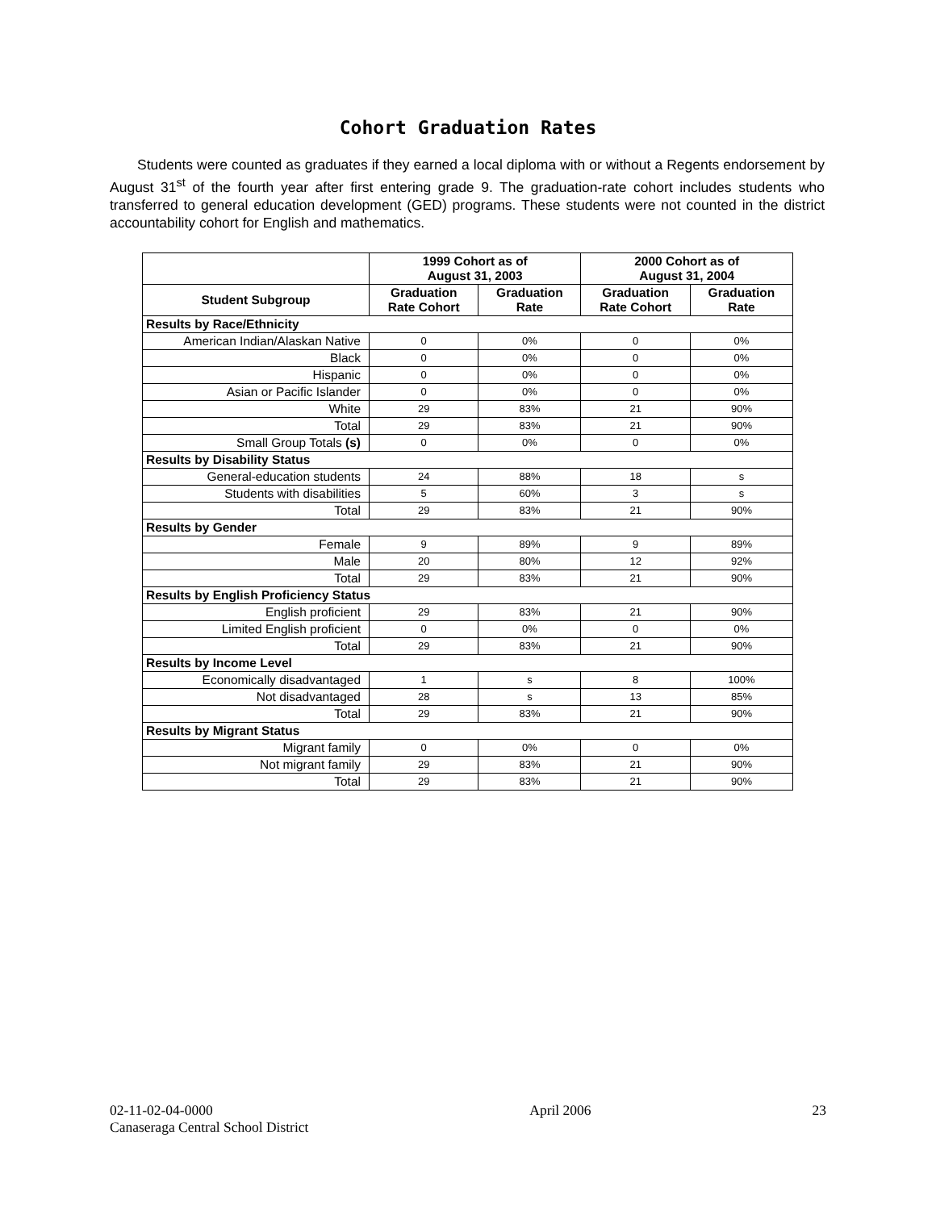Cohort Graduation Rates
Students were counted as graduates if they earned a local diploma with or without a Regents endorsement by August 31<sup>st</sup> of the fourth year after first entering grade 9. The graduation-rate cohort includes students who transferred to general education development (GED) programs. These students were not counted in the district accountability cohort for English and mathematics.
| | 1999 Cohort as of August 31, 2003 | | 2000 Cohort as of August 31, 2004 | |
| --- | --- | --- | --- | --- |
| Student Subgroup | Graduation Rate Cohort | Graduation Rate | Graduation Rate Cohort | Graduation Rate |
| Results by Race/Ethnicity | | | | |
| American Indian/Alaskan Native | 0 | 0% | 0 | 0% |
| Black | 0 | 0% | 0 | 0% |
| Hispanic | 0 | 0% | 0 | 0% |
| Asian or Pacific Islander | 0 | 0% | 0 | 0% |
| White | 29 | 83% | 21 | 90% |
| Total | 29 | 83% | 21 | 90% |
| Small Group Totals (s) | 0 | 0% | 0 | 0% |
| Results by Disability Status | | | | |
| General-education students | 24 | 88% | 18 | s |
| Students with disabilities | 5 | 60% | 3 | s |
| Total | 29 | 83% | 21 | 90% |
| Results by Gender | | | | |
| Female | 9 | 89% | 9 | 89% |
| Male | 20 | 80% | 12 | 92% |
| Total | 29 | 83% | 21 | 90% |
| Results by English Proficiency Status | | | | |
| English proficient | 29 | 83% | 21 | 90% |
| Limited English proficient | 0 | 0% | 0 | 0% |
| Total | 29 | 83% | 21 | 90% |
| Results by Income Level | | | | |
| Economically disadvantaged | 1 | s | 8 | 100% |
| Not disadvantaged | 28 | s | 13 | 85% |
| Total | 29 | 83% | 21 | 90% |
| Results by Migrant Status | | | | |
| Migrant family | 0 | 0% | 0 | 0% |
| Not migrant family | 29 | 83% | 21 | 90% |
| Total | 29 | 83% | 21 | 90% |
02-11-02-04-0000
Canaseraga Central School District
April 2006 23